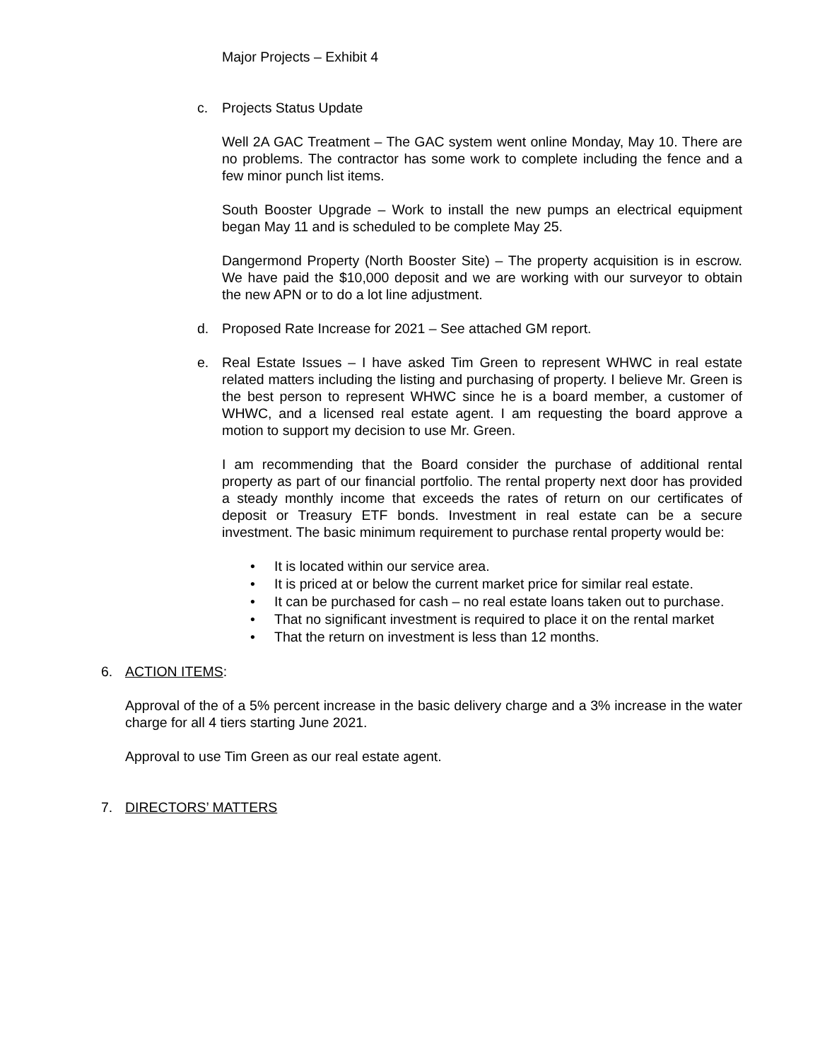Major Projects – Exhibit 4
c. Projects Status Update
Well 2A GAC Treatment – The GAC system went online Monday, May 10. There are no problems. The contractor has some work to complete including the fence and a few minor punch list items.
South Booster Upgrade – Work to install the new pumps an electrical equipment began May 11 and is scheduled to be complete May 25.
Dangermond Property (North Booster Site) – The property acquisition is in escrow. We have paid the $10,000 deposit and we are working with our surveyor to obtain the new APN or to do a lot line adjustment.
d. Proposed Rate Increase for 2021 – See attached GM report.
e. Real Estate Issues – I have asked Tim Green to represent WHWC in real estate related matters including the listing and purchasing of property. I believe Mr. Green is the best person to represent WHWC since he is a board member, a customer of WHWC, and a licensed real estate agent. I am requesting the board approve a motion to support my decision to use Mr. Green.
I am recommending that the Board consider the purchase of additional rental property as part of our financial portfolio. The rental property next door has provided a steady monthly income that exceeds the rates of return on our certificates of deposit or Treasury ETF bonds. Investment in real estate can be a secure investment. The basic minimum requirement to purchase rental property would be:
• It is located within our service area.
• It is priced at or below the current market price for similar real estate.
• It can be purchased for cash – no real estate loans taken out to purchase.
• That no significant investment is required to place it on the rental market
• That the return on investment is less than 12 months.
6. ACTION ITEMS:
Approval of the of a 5% percent increase in the basic delivery charge and a 3% increase in the water charge for all 4 tiers starting June 2021.
Approval to use Tim Green as our real estate agent.
7. DIRECTORS’ MATTERS